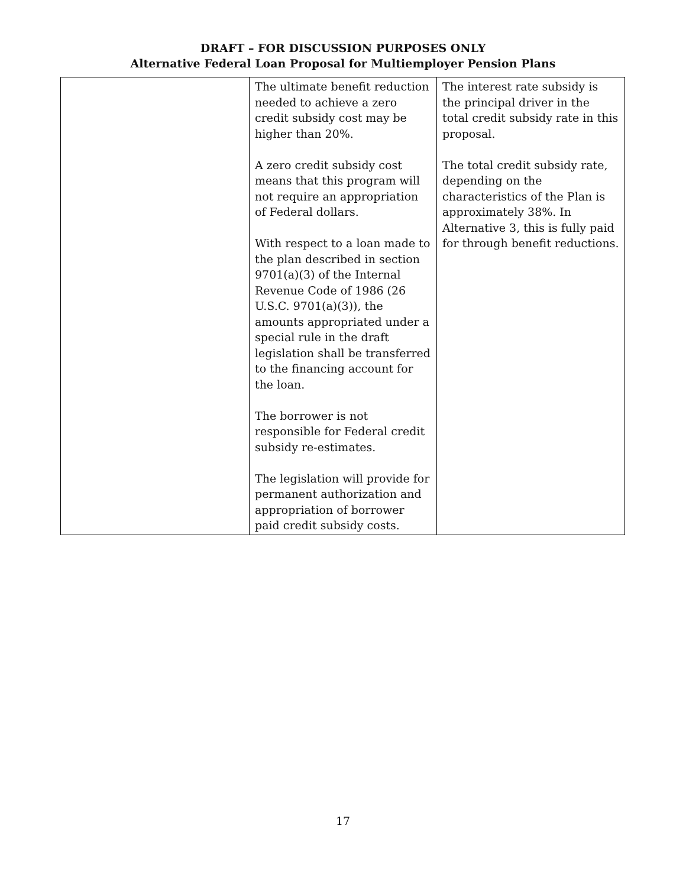DRAFT – FOR DISCUSSION PURPOSES ONLY
Alternative Federal Loan Proposal for Multiemployer Pension Plans
| | The ultimate benefit reduction needed to achieve a zero credit subsidy cost may be higher than 20%. A zero credit subsidy cost means that this program will not require an appropriation of Federal dollars. With respect to a loan made to the plan described in section 9701(a)(3) of the Internal Revenue Code of 1986 (26 U.S.C. 9701(a)(3)), the amounts appropriated under a special rule in the draft legislation shall be transferred to the financing account for the loan. The borrower is not responsible for Federal credit subsidy re-estimates. The legislation will provide for permanent authorization and appropriation of borrower paid credit subsidy costs. | The interest rate subsidy is the principal driver in the total credit subsidy rate in this proposal. The total credit subsidy rate, depending on the characteristics of the Plan is approximately 38%. In Alternative 3, this is fully paid for through benefit reductions. |
17